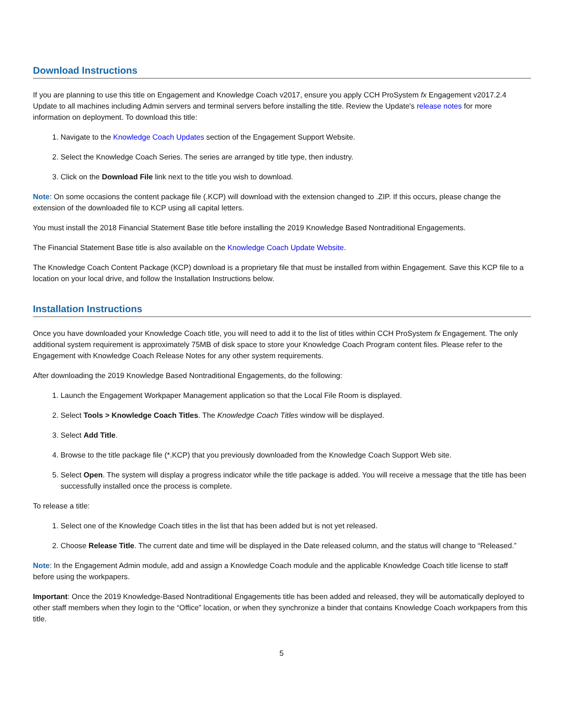Download Instructions
If you are planning to use this title on Engagement and Knowledge Coach v2017, ensure you apply CCH ProSystem fx Engagement v2017.2.4 Update to all machines including Admin servers and terminal servers before installing the title. Review the Update's release notes for more information on deployment. To download this title:
1. Navigate to the Knowledge Coach Updates section of the Engagement Support Website.
2. Select the Knowledge Coach Series. The series are arranged by title type, then industry.
3. Click on the Download File link next to the title you wish to download.
Note: On some occasions the content package file (.KCP) will download with the extension changed to .ZIP. If this occurs, please change the extension of the downloaded file to KCP using all capital letters.
You must install the 2018 Financial Statement Base title before installing the 2019 Knowledge Based Nontraditional Engagements.
The Financial Statement Base title is also available on the Knowledge Coach Update Website.
The Knowledge Coach Content Package (KCP) download is a proprietary file that must be installed from within Engagement. Save this KCP file to a location on your local drive, and follow the Installation Instructions below.
Installation Instructions
Once you have downloaded your Knowledge Coach title, you will need to add it to the list of titles within CCH ProSystem fx Engagement. The only additional system requirement is approximately 75MB of disk space to store your Knowledge Coach Program content files. Please refer to the Engagement with Knowledge Coach Release Notes for any other system requirements.
After downloading the 2019 Knowledge Based Nontraditional Engagements, do the following:
1. Launch the Engagement Workpaper Management application so that the Local File Room is displayed.
2. Select Tools > Knowledge Coach Titles. The Knowledge Coach Titles window will be displayed.
3. Select Add Title.
4. Browse to the title package file (*.KCP) that you previously downloaded from the Knowledge Coach Support Web site.
5. Select Open. The system will display a progress indicator while the title package is added. You will receive a message that the title has been successfully installed once the process is complete.
To release a title:
1. Select one of the Knowledge Coach titles in the list that has been added but is not yet released.
2. Choose Release Title. The current date and time will be displayed in the Date released column, and the status will change to “Released.”
Note: In the Engagement Admin module, add and assign a Knowledge Coach module and the applicable Knowledge Coach title license to staff before using the workpapers.
Important: Once the 2019 Knowledge-Based Nontraditional Engagements title has been added and released, they will be automatically deployed to other staff members when they login to the “Office” location, or when they synchronize a binder that contains Knowledge Coach workpapers from this title.
5